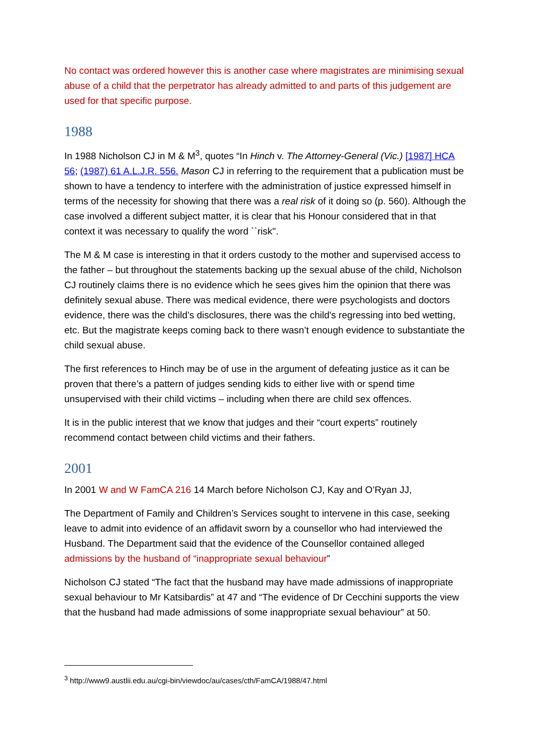No contact was ordered however this is another case where magistrates are minimising sexual abuse of a child that the perpetrator has already admitted to and parts of this judgement are used for that specific purpose.
1988
In 1988 Nicholson CJ in M & M<sup>3</sup>, quotes “In Hinch v. The Attorney-General (Vic.) [1987] HCA 56; (1987) 61 A.L.J.R. 556. Mason CJ in referring to the requirement that a publication must be shown to have a tendency to interfere with the administration of justice expressed himself in terms of the necessity for showing that there was a real risk of it doing so (p. 560). Although the case involved a different subject matter, it is clear that his Honour considered that in that context it was necessary to qualify the word ``risk''.
The M & M case is interesting in that it orders custody to the mother and supervised access to the father – but throughout the statements backing up the sexual abuse of the child, Nicholson CJ routinely claims there is no evidence which he sees gives him the opinion that there was definitely sexual abuse. There was medical evidence, there were psychologists and doctors evidence, there was the child’s disclosures, there was the child's regressing into bed wetting, etc. But the magistrate keeps coming back to there wasn’t enough evidence to substantiate the child sexual abuse.
The first references to Hinch may be of use in the argument of defeating justice as it can be proven that there’s a pattern of judges sending kids to either live with or spend time unsupervised with their child victims – including when there are child sex offences.
It is in the public interest that we know that judges and their “court experts” routinely recommend contact between child victims and their fathers.
2001
In 2001 W and W FamCA 216 14 March before Nicholson CJ, Kay and O’Ryan JJ,
The Department of Family and Children’s Services sought to intervene in this case, seeking leave to admit into evidence of an affidavit sworn by a counsellor who had interviewed the Husband. The Department said that the evidence of the Counsellor contained alleged admissions by the husband of “inappropriate sexual behaviour”
Nicholson CJ stated “The fact that the husband may have made admissions of inappropriate sexual behaviour to Mr Katsibardis” at 47 and “The evidence of Dr Cecchini supports the view that the husband had made admissions of some inappropriate sexual behaviour” at 50.
<sup>3</sup> http://www9.austlii.edu.au/cgi-bin/viewdoc/au/cases/cth/FamCA/1988/47.html